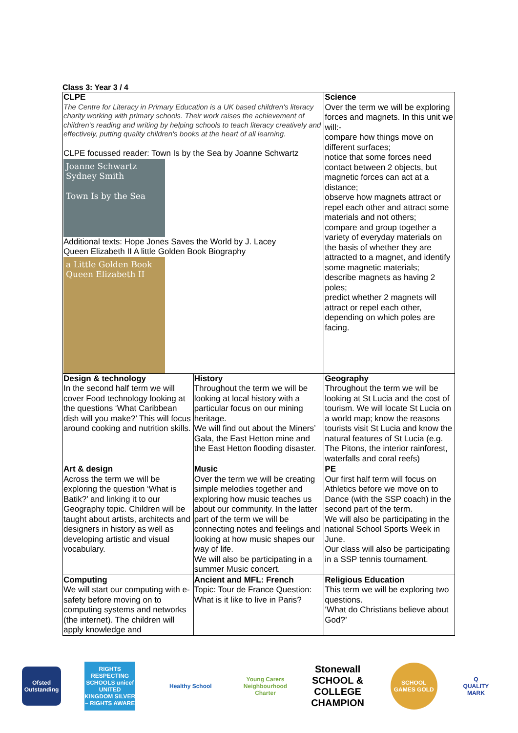Class 3: Year 3 / 4
| CLPE The Centre for Literacy in Primary Education is a UK based children's literacy charity working with primary schools. Their work raises the achievement of children's reading and writing by helping schools to teach literacy creatively and effectively, putting quality children's books at the heart of all learning. CLPE focussed reader: Town Is by the Sea by Joanne Schwartz Joanne Schwartz Sydney Smith Town Is by the Sea Additional texts: Hope Jones Saves the World by J. Lacey Queen Elizabeth II A little Golden Book Biography a Little Golden Book Queen Elizabeth II | | Science Over the term we will be exploring forces and magnets. In this unit we will:- compare how things move on different surfaces; notice that some forces need contact between 2 objects, but magnetic forces can act at a distance; observe how magnets attract or repel each other and attract some materials and not others; compare and group together a variety of everyday materials on the basis of whether they are attracted to a magnet, and identify some magnetic materials; describe magnets as having 2 poles; predict whether 2 magnets will attract or repel each other, depending on which poles are facing. |
| Design & technology In the second half term we will cover Food technology looking at the questions ‘What Caribbean dish will you make?’ This will focus around cooking and nutrition skills. | History Throughout the term we will be looking at local history with a particular focus on our mining heritage. We will find out about the Miners’ Gala, the East Hetton mine and the East Hetton flooding disaster. | Geography Throughout the term we will be looking at St Lucia and the cost of tourism. We will locate St Lucia on a world map; know the reasons tourists visit St Lucia and know the natural features of St Lucia (e.g. The Pitons, the interior rainforest, waterfalls and coral reefs) |
| Art & design Across the term we will be exploring the question ‘What is Batik?’ and linking it to our Geography topic. Children will be taught about artists, architects and designers in history as well as developing artistic and visual vocabulary. | Music Over the term we will be creating simple melodies together and exploring how music teaches us about our community. In the latter part of the term we will be connecting notes and feelings and looking at how music shapes our way of life. We will also be participating in a summer Music concert. | PE Our first half term will focus on Athletics before we move on to Dance (with the SSP coach) in the second part of the term. We will also be participating in the national School Sports Week in June. Our class will also be participating in a SSP tennis tournament. |
| Computing We will start our computing with e-safety before moving on to computing systems and networks (the internet). The children will apply knowledge and | Ancient and MFL: French Topic: Tour de France Question: What is it like to live in Paris? | Religious Education This term we will be exploring two questions. ‘What do Christians believe about God?’ |
Ofsted Outstanding
RIGHTS RESPECTING SCHOOLS unicef UNITED KINGDOM SILVER – RIGHTS AWARE
Healthy School
Young Carers Neighbourhood Charter
Stonewall SCHOOL & COLLEGE CHAMPION
SCHOOL GAMES GOLD
Q QUALITY MARK